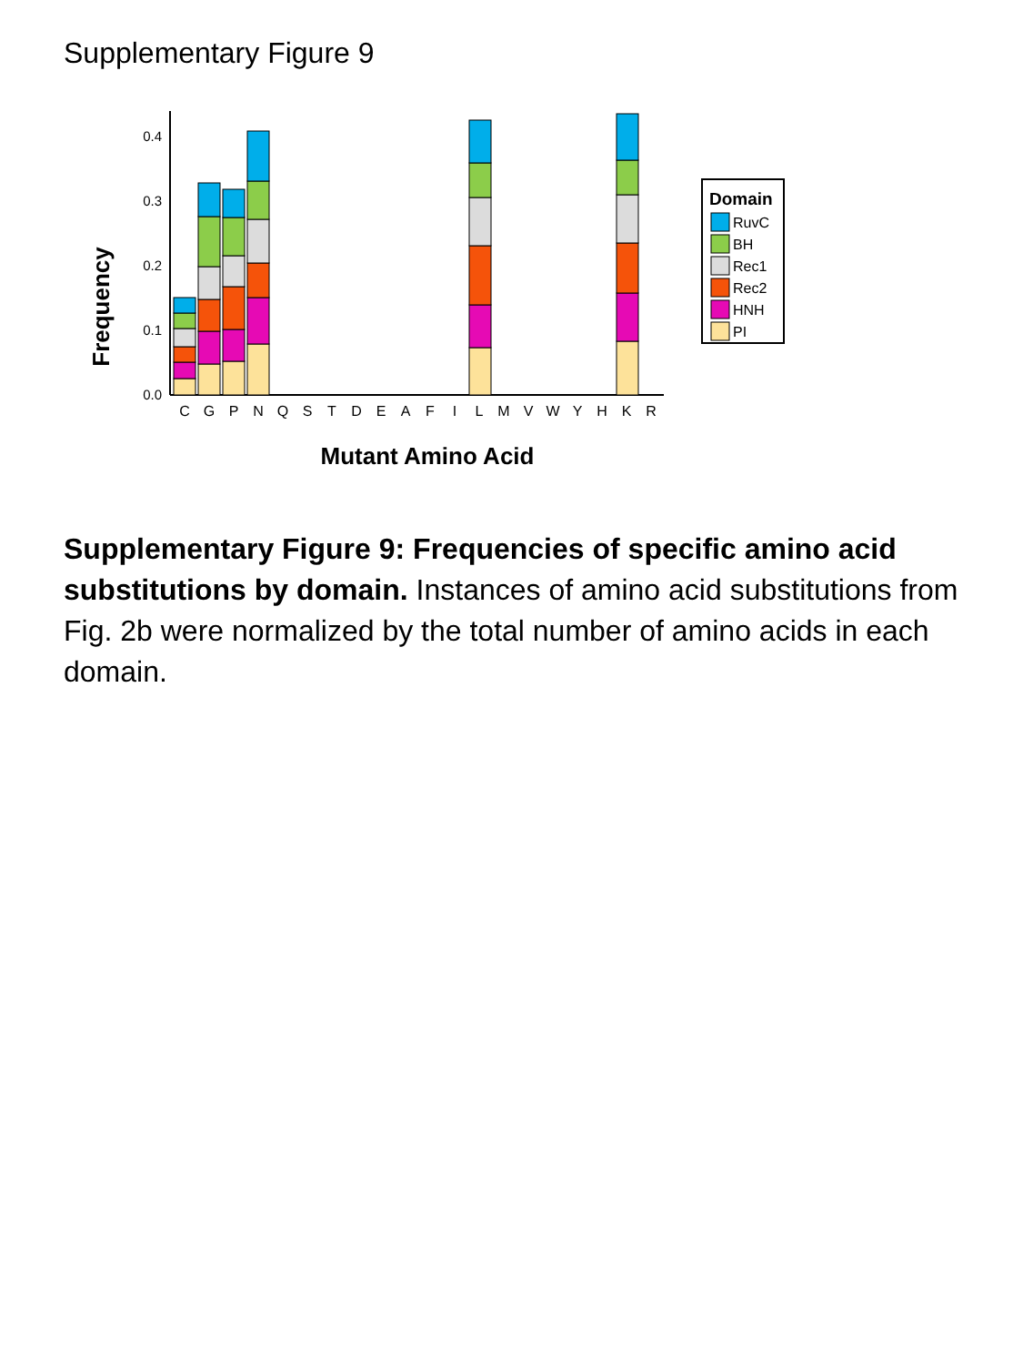Supplementary Figure 9
Frequency
0.0
0.1
0.2
0.3
0.4
C
G
P
N
Q
S
T
D
E
A
F
I
L
M
V
W
Y
H
K
R
Mutant Amino Acid
Domain
RuvC
BH
Rec1
Rec2
HNH
PI
Supplementary Figure 9: Frequencies of specific amino acid substitutions by domain. Instances of amino acid substitutions from Fig. 2b were normalized by the total number of amino acids in each domain.